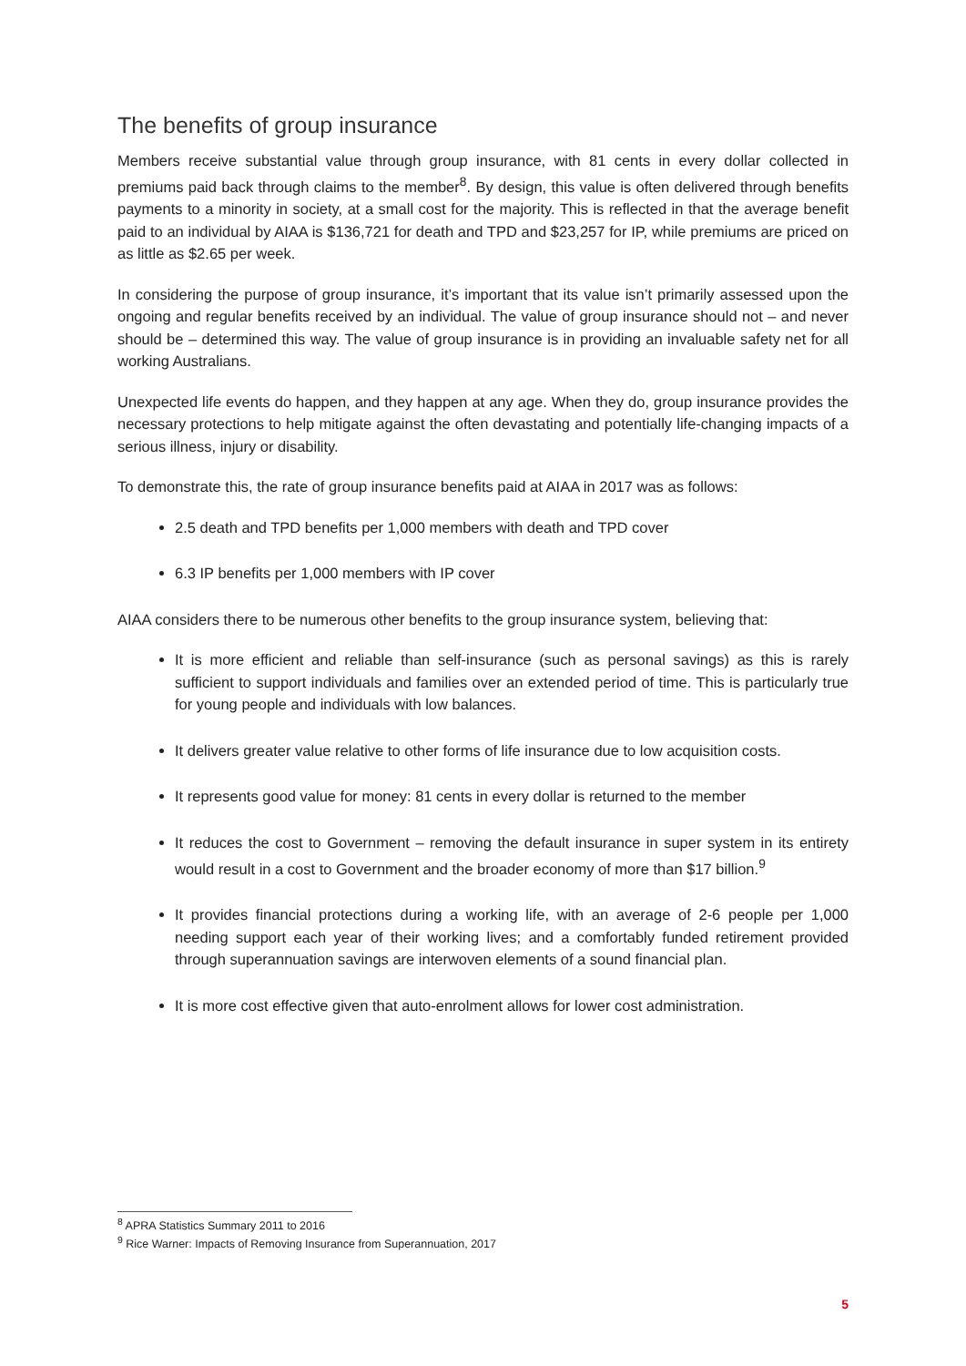The benefits of group insurance
Members receive substantial value through group insurance, with 81 cents in every dollar collected in premiums paid back through claims to the member<sup>8</sup>. By design, this value is often delivered through benefits payments to a minority in society, at a small cost for the majority. This is reflected in that the average benefit paid to an individual by AIAA is $136,721 for death and TPD and $23,257 for IP, while premiums are priced on as little as $2.65 per week.
In considering the purpose of group insurance, it’s important that its value isn’t primarily assessed upon the ongoing and regular benefits received by an individual. The value of group insurance should not – and never should be – determined this way. The value of group insurance is in providing an invaluable safety net for all working Australians.
Unexpected life events do happen, and they happen at any age. When they do, group insurance provides the necessary protections to help mitigate against the often devastating and potentially life-changing impacts of a serious illness, injury or disability.
To demonstrate this, the rate of group insurance benefits paid at AIAA in 2017 was as follows:
2.5 death and TPD benefits per 1,000 members with death and TPD cover
6.3 IP benefits per 1,000 members with IP cover
AIAA considers there to be numerous other benefits to the group insurance system, believing that:
It is more efficient and reliable than self-insurance (such as personal savings) as this is rarely sufficient to support individuals and families over an extended period of time. This is particularly true for young people and individuals with low balances.
It delivers greater value relative to other forms of life insurance due to low acquisition costs.
It represents good value for money: 81 cents in every dollar is returned to the member
It reduces the cost to Government – removing the default insurance in super system in its entirety would result in a cost to Government and the broader economy of more than $17 billion.<sup>9</sup>
It provides financial protections during a working life, with an average of 2-6 people per 1,000 needing support each year of their working lives; and a comfortably funded retirement provided through superannuation savings are interwoven elements of a sound financial plan.
It is more cost effective given that auto-enrolment allows for lower cost administration.
<sup>8</sup> APRA Statistics Summary 2011 to 2016
<sup>9</sup> Rice Warner: Impacts of Removing Insurance from Superannuation, 2017
5